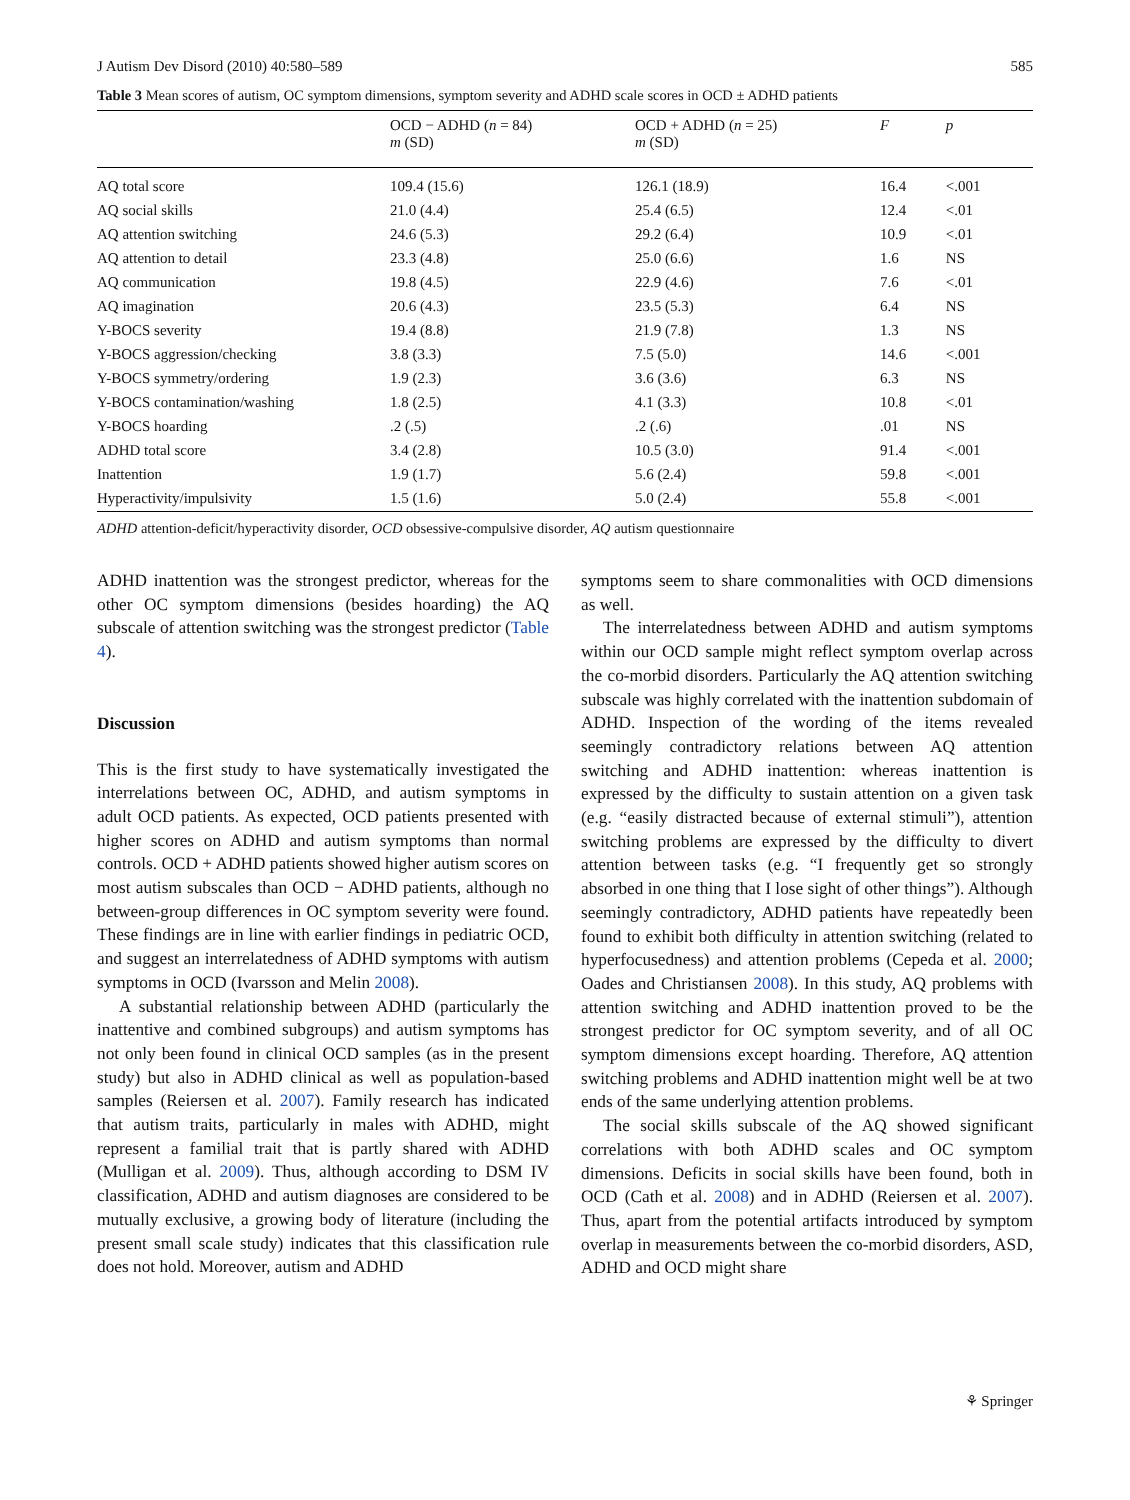J Autism Dev Disord (2010) 40:580–589 585
Table 3 Mean scores of autism, OC symptom dimensions, symptom severity and ADHD scale scores in OCD ± ADHD patients
| | OCD − ADHD ( n = 84) m (SD) | OCD + ADHD ( n = 25) m (SD) | F | p |
| --- | --- | --- | --- | --- |
| AQ total score | 109.4 (15.6) | 126.1 (18.9) | 16.4 | <.001 |
| AQ social skills | 21.0 (4.4) | 25.4 (6.5) | 12.4 | <.01 |
| AQ attention switching | 24.6 (5.3) | 29.2 (6.4) | 10.9 | <.01 |
| AQ attention to detail | 23.3 (4.8) | 25.0 (6.6) | 1.6 | NS |
| AQ communication | 19.8 (4.5) | 22.9 (4.6) | 7.6 | <.01 |
| AQ imagination | 20.6 (4.3) | 23.5 (5.3) | 6.4 | NS |
| Y-BOCS severity | 19.4 (8.8) | 21.9 (7.8) | 1.3 | NS |
| Y-BOCS aggression/checking | 3.8 (3.3) | 7.5 (5.0) | 14.6 | <.001 |
| Y-BOCS symmetry/ordering | 1.9 (2.3) | 3.6 (3.6) | 6.3 | NS |
| Y-BOCS contamination/washing | 1.8 (2.5) | 4.1 (3.3) | 10.8 | <.01 |
| Y-BOCS hoarding | .2 (.5) | .2 (.6) | .01 | NS |
| ADHD total score | 3.4 (2.8) | 10.5 (3.0) | 91.4 | <.001 |
| Inattention | 1.9 (1.7) | 5.6 (2.4) | 59.8 | <.001 |
| Hyperactivity/impulsivity | 1.5 (1.6) | 5.0 (2.4) | 55.8 | <.001 |
ADHD attention-deficit/hyperactivity disorder, OCD obsessive-compulsive disorder, AQ autism questionnaire
ADHD inattention was the strongest predictor, whereas for the other OC symptom dimensions (besides hoarding) the AQ subscale of attention switching was the strongest predictor (Table 4).
Discussion
This is the first study to have systematically investigated the interrelations between OC, ADHD, and autism symptoms in adult OCD patients. As expected, OCD patients presented with higher scores on ADHD and autism symptoms than normal controls. OCD + ADHD patients showed higher autism scores on most autism subscales than OCD − ADHD patients, although no between-group differences in OC symptom severity were found. These findings are in line with earlier findings in pediatric OCD, and suggest an interrelatedness of ADHD symptoms with autism symptoms in OCD (Ivarsson and Melin 2008).
A substantial relationship between ADHD (particularly the inattentive and combined subgroups) and autism symptoms has not only been found in clinical OCD samples (as in the present study) but also in ADHD clinical as well as population-based samples (Reiersen et al. 2007). Family research has indicated that autism traits, particularly in males with ADHD, might represent a familial trait that is partly shared with ADHD (Mulligan et al. 2009). Thus, although according to DSM IV classification, ADHD and autism diagnoses are considered to be mutually exclusive, a growing body of literature (including the present small scale study) indicates that this classification rule does not hold. Moreover, autism and ADHD
symptoms seem to share commonalities with OCD dimensions as well.
The interrelatedness between ADHD and autism symptoms within our OCD sample might reflect symptom overlap across the co-morbid disorders. Particularly the AQ attention switching subscale was highly correlated with the inattention subdomain of ADHD. Inspection of the wording of the items revealed seemingly contradictory relations between AQ attention switching and ADHD inattention: whereas inattention is expressed by the difficulty to sustain attention on a given task (e.g. “easily distracted because of external stimuli”), attention switching problems are expressed by the difficulty to divert attention between tasks (e.g. “I frequently get so strongly absorbed in one thing that I lose sight of other things”). Although seemingly contradictory, ADHD patients have repeatedly been found to exhibit both difficulty in attention switching (related to hyperfocusedness) and attention problems (Cepeda et al. 2000; Oades and Christiansen 2008). In this study, AQ problems with attention switching and ADHD inattention proved to be the strongest predictor for OC symptom severity, and of all OC symptom dimensions except hoarding. Therefore, AQ attention switching problems and ADHD inattention might well be at two ends of the same underlying attention problems.
The social skills subscale of the AQ showed significant correlations with both ADHD scales and OC symptom dimensions. Deficits in social skills have been found, both in OCD (Cath et al. 2008) and in ADHD (Reiersen et al. 2007). Thus, apart from the potential artifacts introduced by symptom overlap in measurements between the co-morbid disorders, ASD, ADHD and OCD might share
⚘ Springer